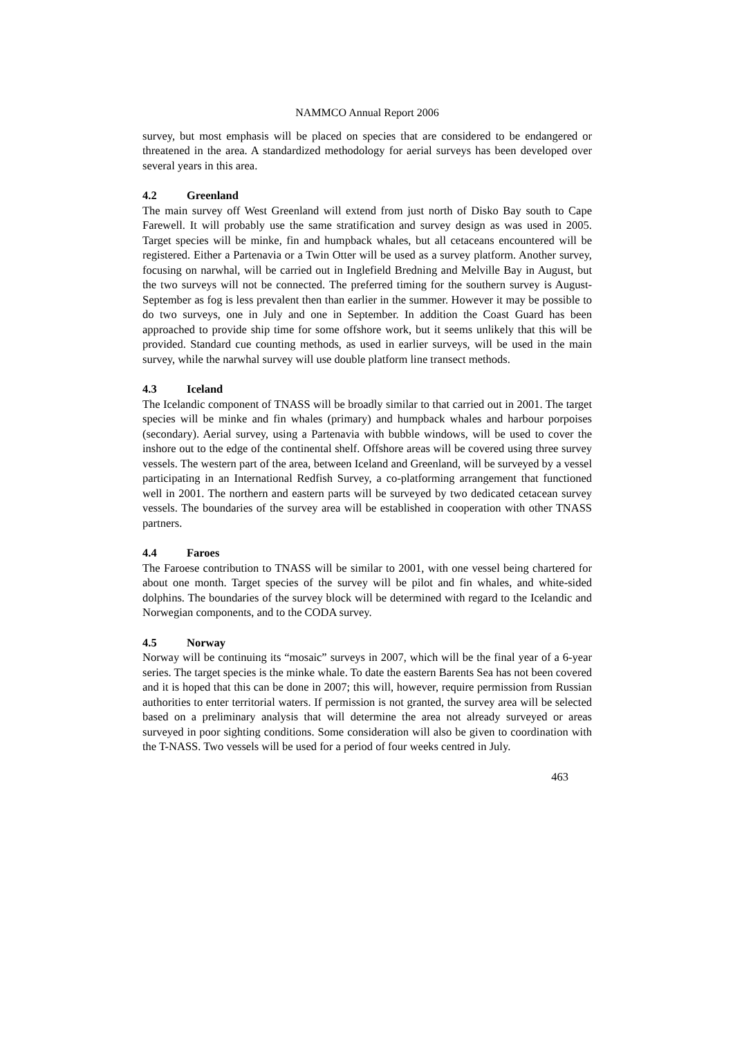NAMMCO Annual Report 2006
survey, but most emphasis will be placed on species that are considered to be endangered or threatened in the area. A standardized methodology for aerial surveys has been developed over several years in this area.
4.2 Greenland
The main survey off West Greenland will extend from just north of Disko Bay south to Cape Farewell. It will probably use the same stratification and survey design as was used in 2005. Target species will be minke, fin and humpback whales, but all cetaceans encountered will be registered. Either a Partenavia or a Twin Otter will be used as a survey platform. Another survey, focusing on narwhal, will be carried out in Inglefield Bredning and Melville Bay in August, but the two surveys will not be connected. The preferred timing for the southern survey is August-September as fog is less prevalent then than earlier in the summer. However it may be possible to do two surveys, one in July and one in September. In addition the Coast Guard has been approached to provide ship time for some offshore work, but it seems unlikely that this will be provided. Standard cue counting methods, as used in earlier surveys, will be used in the main survey, while the narwhal survey will use double platform line transect methods.
4.3 Iceland
The Icelandic component of TNASS will be broadly similar to that carried out in 2001. The target species will be minke and fin whales (primary) and humpback whales and harbour porpoises (secondary). Aerial survey, using a Partenavia with bubble windows, will be used to cover the inshore out to the edge of the continental shelf. Offshore areas will be covered using three survey vessels. The western part of the area, between Iceland and Greenland, will be surveyed by a vessel participating in an International Redfish Survey, a co-platforming arrangement that functioned well in 2001. The northern and eastern parts will be surveyed by two dedicated cetacean survey vessels. The boundaries of the survey area will be established in cooperation with other TNASS partners.
4.4 Faroes
The Faroese contribution to TNASS will be similar to 2001, with one vessel being chartered for about one month. Target species of the survey will be pilot and fin whales, and white-sided dolphins. The boundaries of the survey block will be determined with regard to the Icelandic and Norwegian components, and to the CODA survey.
4.5 Norway
Norway will be continuing its “mosaic” surveys in 2007, which will be the final year of a 6-year series. The target species is the minke whale. To date the eastern Barents Sea has not been covered and it is hoped that this can be done in 2007; this will, however, require permission from Russian authorities to enter territorial waters. If permission is not granted, the survey area will be selected based on a preliminary analysis that will determine the area not already surveyed or areas surveyed in poor sighting conditions. Some consideration will also be given to coordination with the T-NASS. Two vessels will be used for a period of four weeks centred in July.
463